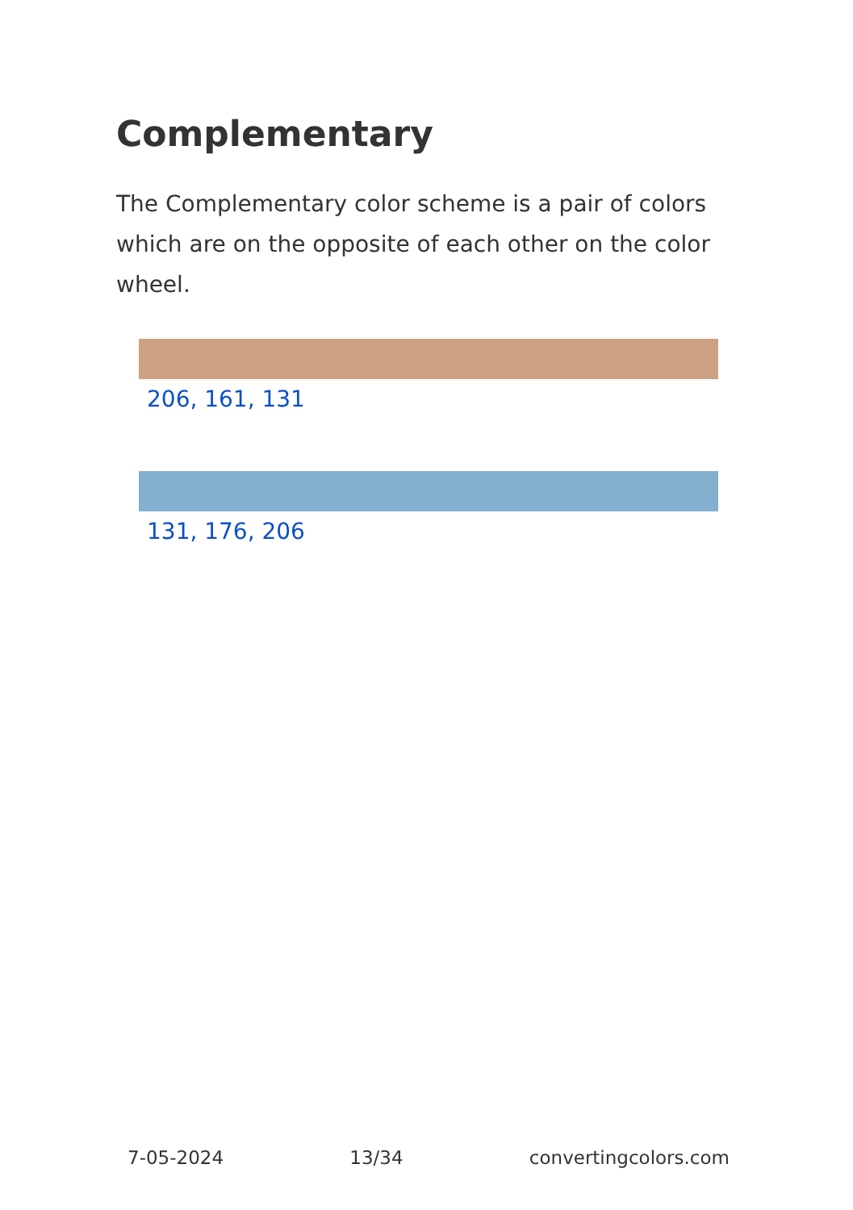Complementary
The Complementary color scheme is a pair of colors which are on the opposite of each other on the color wheel.
206, 161, 131
131, 176, 206
7-05-2024 13/34 convertingcolors.com